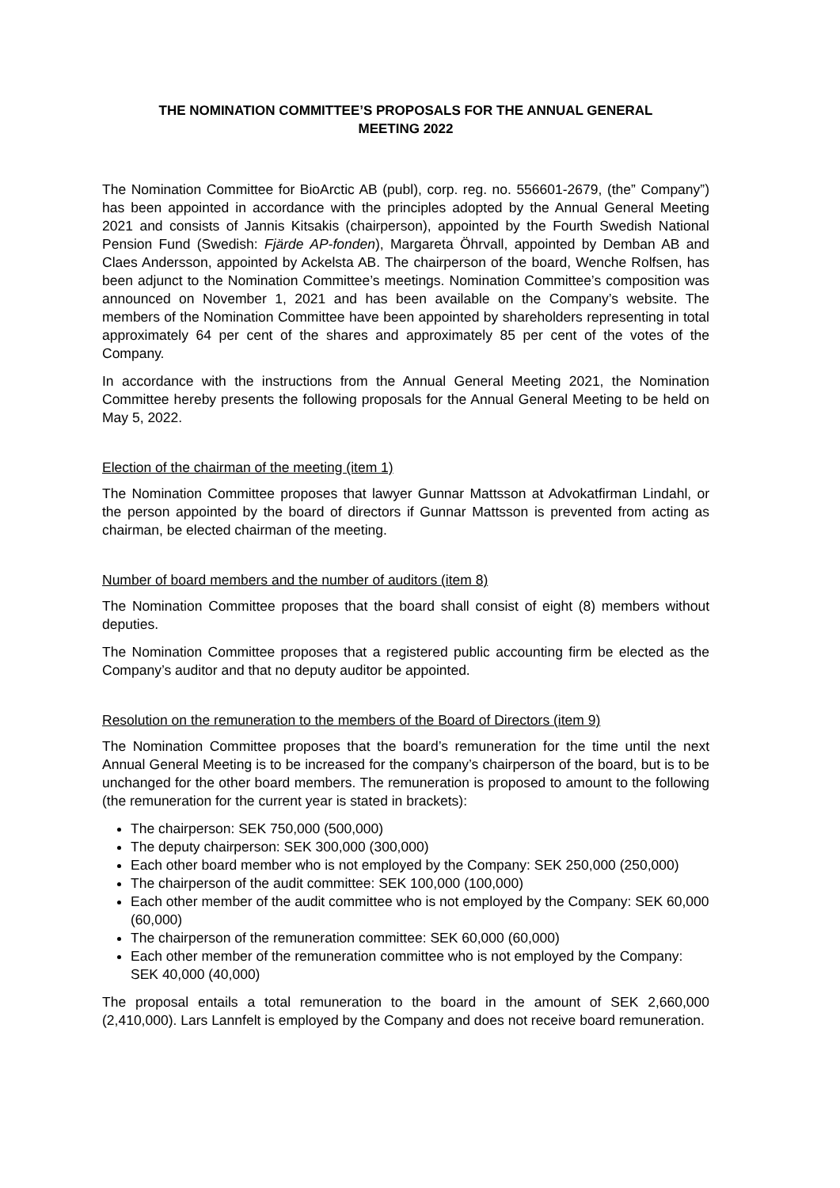THE NOMINATION COMMITTEE’S PROPOSALS FOR THE ANNUAL GENERAL
MEETING 2022
The Nomination Committee for BioArctic AB (publ), corp. reg. no. 556601-2679, (the” Company”) has been appointed in accordance with the principles adopted by the Annual General Meeting 2021 and consists of Jannis Kitsakis (chairperson), appointed by the Fourth Swedish National Pension Fund (Swedish: Fjärde AP-fonden), Margareta Öhrvall, appointed by Demban AB and Claes Andersson, appointed by Ackelsta AB. The chairperson of the board, Wenche Rolfsen, has been adjunct to the Nomination Committee’s meetings. Nomination Committee’s composition was announced on November 1, 2021 and has been available on the Company’s website. The members of the Nomination Committee have been appointed by shareholders representing in total approximately 64 per cent of the shares and approximately 85 per cent of the votes of the Company.
In accordance with the instructions from the Annual General Meeting 2021, the Nomination Committee hereby presents the following proposals for the Annual General Meeting to be held on May 5, 2022.
Election of the chairman of the meeting (item 1)
The Nomination Committee proposes that lawyer Gunnar Mattsson at Advokatfirman Lindahl, or the person appointed by the board of directors if Gunnar Mattsson is prevented from acting as chairman, be elected chairman of the meeting.
Number of board members and the number of auditors (item 8)
The Nomination Committee proposes that the board shall consist of eight (8) members without deputies.
The Nomination Committee proposes that a registered public accounting firm be elected as the Company’s auditor and that no deputy auditor be appointed.
Resolution on the remuneration to the members of the Board of Directors (item 9)
The Nomination Committee proposes that the board’s remuneration for the time until the next Annual General Meeting is to be increased for the company’s chairperson of the board, but is to be unchanged for the other board members. The remuneration is proposed to amount to the following (the remuneration for the current year is stated in brackets):
The chairperson: SEK 750,000 (500,000)
The deputy chairperson: SEK 300,000 (300,000)
Each other board member who is not employed by the Company: SEK 250,000 (250,000)
The chairperson of the audit committee: SEK 100,000 (100,000)
Each other member of the audit committee who is not employed by the Company: SEK 60,000 (60,000)
The chairperson of the remuneration committee: SEK 60,000 (60,000)
Each other member of the remuneration committee who is not employed by the Company: SEK 40,000 (40,000)
The proposal entails a total remuneration to the board in the amount of SEK 2,660,000 (2,410,000). Lars Lannfelt is employed by the Company and does not receive board remuneration.